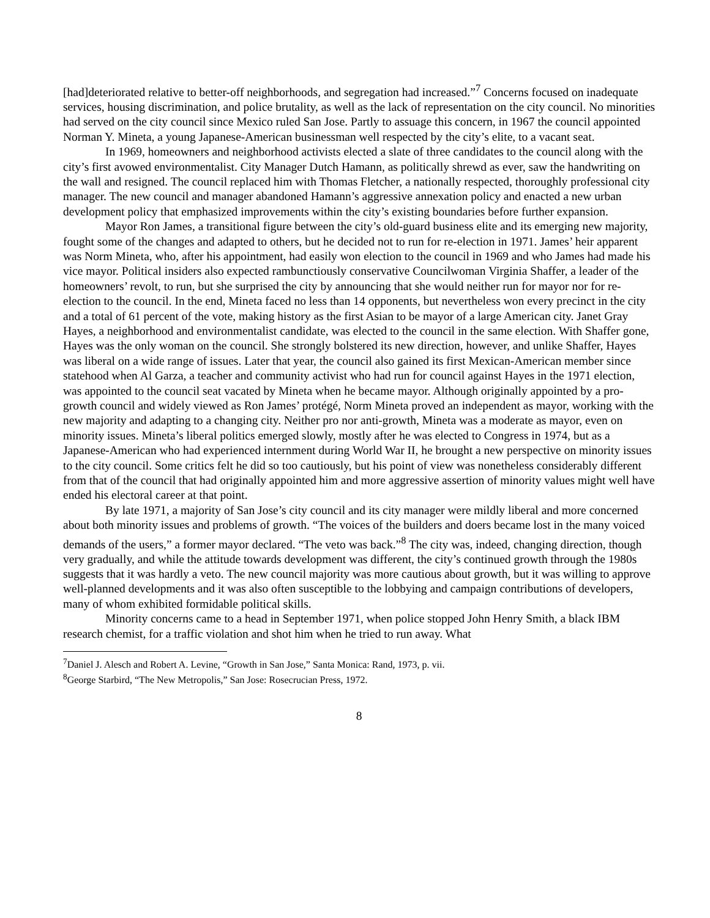[had]deteriorated relative to better-off neighborhoods, and segregation had increased.”<sup>7</sup> Concerns focused on inadequate services, housing discrimination, and police brutality, as well as the lack of representation on the city council. No minorities had served on the city council since Mexico ruled San Jose. Partly to assuage this concern, in 1967 the council appointed Norman Y. Mineta, a young Japanese-American businessman well respected by the city’s elite, to a vacant seat.
In 1969, homeowners and neighborhood activists elected a slate of three candidates to the council along with the city’s first avowed environmentalist. City Manager Dutch Hamann, as politically shrewd as ever, saw the handwriting on the wall and resigned. The council replaced him with Thomas Fletcher, a nationally respected, thoroughly professional city manager. The new council and manager abandoned Hamann’s aggressive annexation policy and enacted a new urban development policy that emphasized improvements within the city’s existing boundaries before further expansion.
Mayor Ron James, a transitional figure between the city’s old-guard business elite and its emerging new majority, fought some of the changes and adapted to others, but he decided not to run for re-election in 1971. James’ heir apparent was Norm Mineta, who, after his appointment, had easily won election to the council in 1969 and who James had made his vice mayor. Political insiders also expected rambunctiously conservative Councilwoman Virginia Shaffer, a leader of the homeowners’ revolt, to run, but she surprised the city by announcing that she would neither run for mayor nor for re-election to the council. In the end, Mineta faced no less than 14 opponents, but nevertheless won every precinct in the city and a total of 61 percent of the vote, making history as the first Asian to be mayor of a large American city. Janet Gray Hayes, a neighborhood and environmentalist candidate, was elected to the council in the same election. With Shaffer gone, Hayes was the only woman on the council. She strongly bolstered its new direction, however, and unlike Shaffer, Hayes was liberal on a wide range of issues. Later that year, the council also gained its first Mexican-American member since statehood when Al Garza, a teacher and community activist who had run for council against Hayes in the 1971 election, was appointed to the council seat vacated by Mineta when he became mayor. Although originally appointed by a pro-growth council and widely viewed as Ron James’ protégé, Norm Mineta proved an independent as mayor, working with the new majority and adapting to a changing city. Neither pro nor anti-growth, Mineta was a moderate as mayor, even on minority issues. Mineta’s liberal politics emerged slowly, mostly after he was elected to Congress in 1974, but as a Japanese-American who had experienced internment during World War II, he brought a new perspective on minority issues to the city council. Some critics felt he did so too cautiously, but his point of view was nonetheless considerably different from that of the council that had originally appointed him and more aggressive assertion of minority values might well have ended his electoral career at that point.
By late 1971, a majority of San Jose’s city council and its city manager were mildly liberal and more concerned about both minority issues and problems of growth. “The voices of the builders and doers became lost in the many voiced demands of the users,” a former mayor declared. “The veto was back.”<sup>8</sup> The city was, indeed, changing direction, though very gradually, and while the attitude towards development was different, the city’s continued growth through the 1980s suggests that it was hardly a veto. The new council majority was more cautious about growth, but it was willing to approve well-planned developments and it was also often susceptible to the lobbying and campaign contributions of developers, many of whom exhibited formidable political skills.
Minority concerns came to a head in September 1971, when police stopped John Henry Smith, a black IBM research chemist, for a traffic violation and shot him when he tried to run away. What
<sup>7</sup> Daniel J. Alesch and Robert A. Levine, “Growth in San Jose,” Santa Monica: Rand, 1973, p. vii.
<sup>8</sup> George Starbird, “The New Metropolis,” San Jose: Rosecrucian Press, 1972.
8